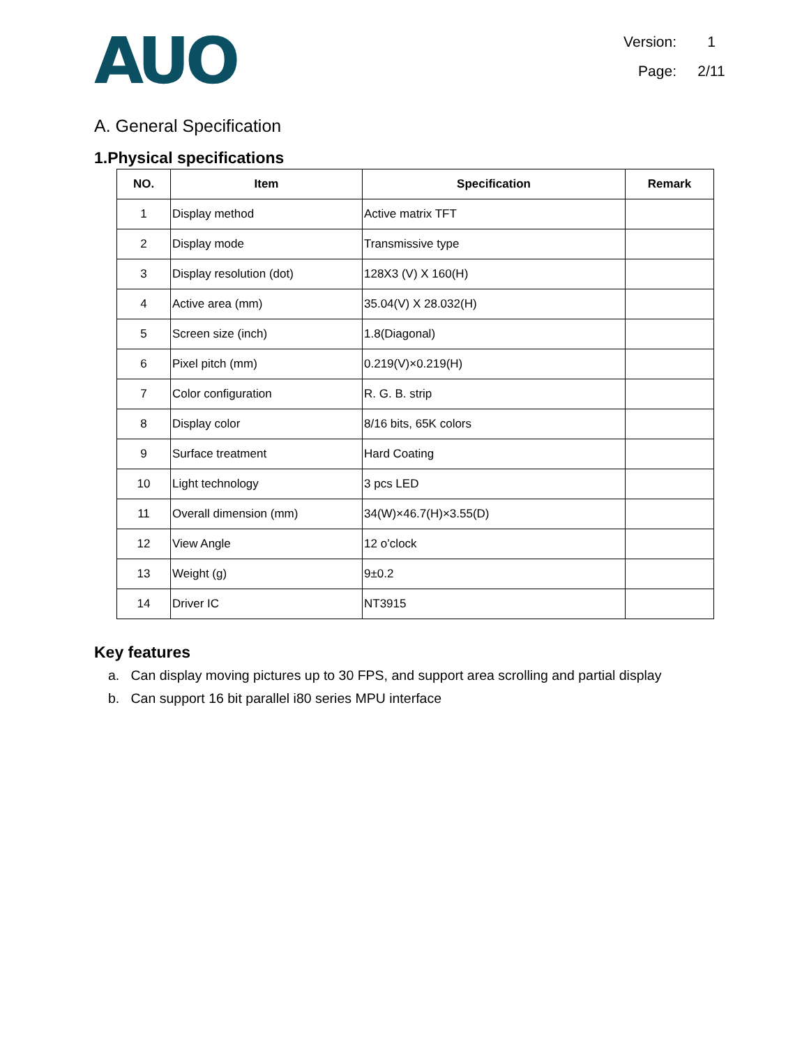AUO
Version: 1
Page: 2/11
A. General Specification
1.Physical specifications
| NO. | Item | Specification | Remark |
| --- | --- | --- | --- |
| 1 | Display method | Active matrix TFT | |
| 2 | Display mode | Transmissive type | |
| 3 | Display resolution (dot) | 128X3 (V) X 160(H) | |
| 4 | Active area (mm) | 35.04(V) X 28.032(H) | |
| 5 | Screen size (inch) | 1.8(Diagonal) | |
| 6 | Pixel pitch (mm) | 0.219(V)×0.219(H) | |
| 7 | Color configuration | R. G. B. strip | |
| 8 | Display color | 8/16 bits, 65K colors | |
| 9 | Surface treatment | Hard Coating | |
| 10 | Light technology | 3 pcs LED | |
| 11 | Overall dimension (mm) | 34(W)×46.7(H)×3.55(D) | |
| 12 | View Angle | 12 o’clock | |
| 13 | Weight (g) | 9±0.2 | |
| 14 | Driver IC | NT3915 | |
Key features
a. Can display moving pictures up to 30 FPS, and support area scrolling and partial display
b. Can support 16 bit parallel i80 series MPU interface